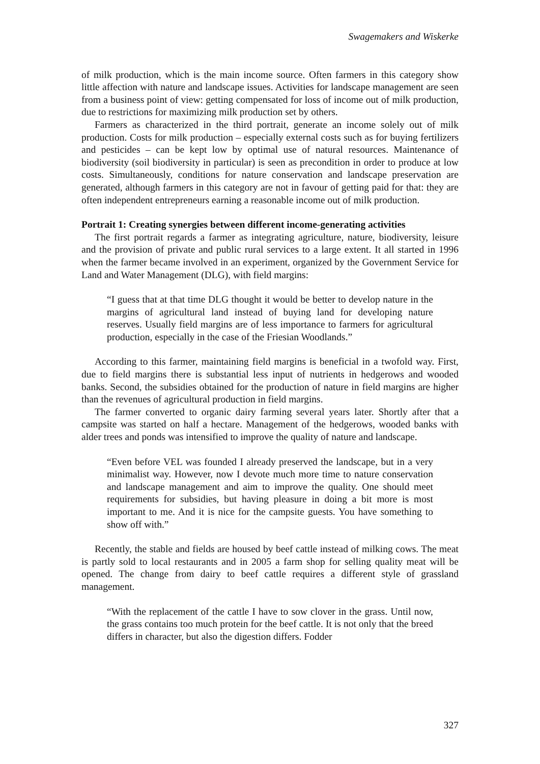Swagemakers and Wiskerke
of milk production, which is the main income source. Often farmers in this category show little affection with nature and landscape issues. Activities for landscape management are seen from a business point of view: getting compensated for loss of income out of milk production, due to restrictions for maximizing milk production set by others.
Farmers as characterized in the third portrait, generate an income solely out of milk production. Costs for milk production – especially external costs such as for buying fertilizers and pesticides – can be kept low by optimal use of natural resources. Maintenance of biodiversity (soil biodiversity in particular) is seen as precondition in order to produce at low costs. Simultaneously, conditions for nature conservation and landscape preservation are generated, although farmers in this category are not in favour of getting paid for that: they are often independent entrepreneurs earning a reasonable income out of milk production.
Portrait 1: Creating synergies between different income-generating activities
The first portrait regards a farmer as integrating agriculture, nature, biodiversity, leisure and the provision of private and public rural services to a large extent. It all started in 1996 when the farmer became involved in an experiment, organized by the Government Service for Land and Water Management (DLG), with field margins:
“I guess that at that time DLG thought it would be better to develop nature in the margins of agricultural land instead of buying land for developing nature reserves. Usually field margins are of less importance to farmers for agricultural production, especially in the case of the Friesian Woodlands.”
According to this farmer, maintaining field margins is beneficial in a twofold way. First, due to field margins there is substantial less input of nutrients in hedgerows and wooded banks. Second, the subsidies obtained for the production of nature in field margins are higher than the revenues of agricultural production in field margins.
The farmer converted to organic dairy farming several years later. Shortly after that a campsite was started on half a hectare. Management of the hedgerows, wooded banks with alder trees and ponds was intensified to improve the quality of nature and landscape.
“Even before VEL was founded I already preserved the landscape, but in a very minimalist way. However, now I devote much more time to nature conservation and landscape management and aim to improve the quality. One should meet requirements for subsidies, but having pleasure in doing a bit more is most important to me. And it is nice for the campsite guests. You have something to show off with.”
Recently, the stable and fields are housed by beef cattle instead of milking cows. The meat is partly sold to local restaurants and in 2005 a farm shop for selling quality meat will be opened. The change from dairy to beef cattle requires a different style of grassland management.
“With the replacement of the cattle I have to sow clover in the grass. Until now, the grass contains too much protein for the beef cattle. It is not only that the breed differs in character, but also the digestion differs. Fodder
327